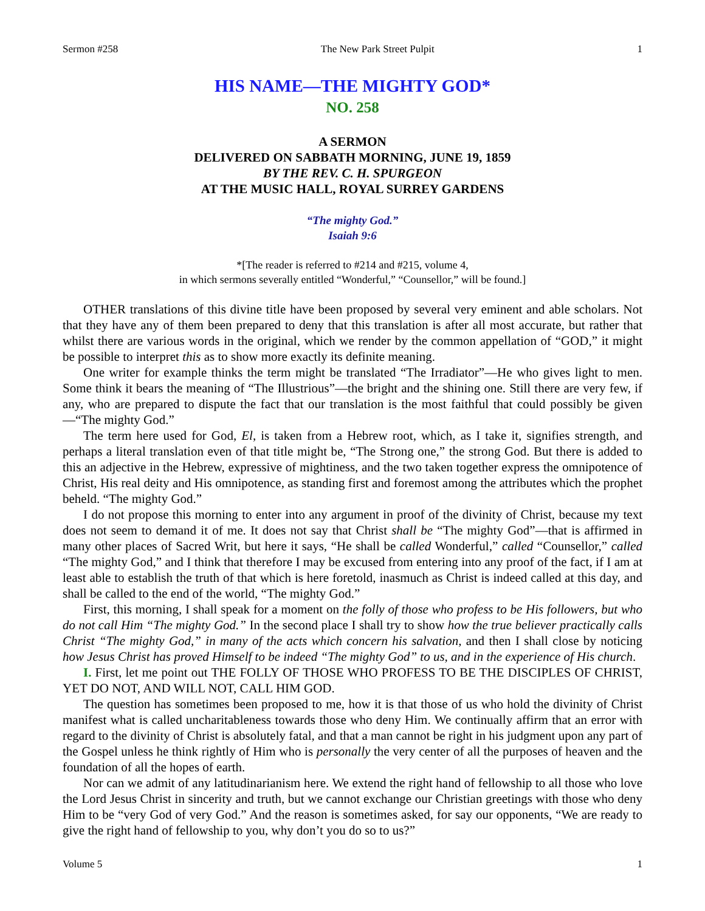Sermon #258 The New Park Street Pulpit 1
HIS NAME—THE MIGHTY GOD*
NO. 258
A SERMON
DELIVERED ON SABBATH MORNING, JUNE 19, 1859
BY THE REV. C. H. SPURGEON
AT THE MUSIC HALL, ROYAL SURREY GARDENS
“The mighty God.”
Isaiah 9:6
*[The reader is referred to #214 and #215, volume 4,
in which sermons severally entitled “Wonderful,” “Counsellor,” will be found.]
OTHER translations of this divine title have been proposed by several very eminent and able scholars. Not that they have any of them been prepared to deny that this translation is after all most accurate, but rather that whilst there are various words in the original, which we render by the common appellation of “GOD,” it might be possible to interpret this as to show more exactly its definite meaning.
One writer for example thinks the term might be translated “The Irradiator”—He who gives light to men. Some think it bears the meaning of “The Illustrious”—the bright and the shining one. Still there are very few, if any, who are prepared to dispute the fact that our translation is the most faithful that could possibly be given—“The mighty God.”
The term here used for God, El, is taken from a Hebrew root, which, as I take it, signifies strength, and perhaps a literal translation even of that title might be, “The Strong one,” the strong God. But there is added to this an adjective in the Hebrew, expressive of mightiness, and the two taken together express the omnipotence of Christ, His real deity and His omnipotence, as standing first and foremost among the attributes which the prophet beheld. “The mighty God.”
I do not propose this morning to enter into any argument in proof of the divinity of Christ, because my text does not seem to demand it of me. It does not say that Christ shall be “The mighty God”—that is affirmed in many other places of Sacred Writ, but here it says, “He shall be called Wonderful,” called “Counsellor,” called “The mighty God,” and I think that therefore I may be excused from entering into any proof of the fact, if I am at least able to establish the truth of that which is here foretold, inasmuch as Christ is indeed called at this day, and shall be called to the end of the world, “The mighty God.”
First, this morning, I shall speak for a moment on the folly of those who profess to be His followers, but who do not call Him “The mighty God.” In the second place I shall try to show how the true believer practically calls Christ “The mighty God,” in many of the acts which concern his salvation, and then I shall close by noticing how Jesus Christ has proved Himself to be indeed “The mighty God” to us, and in the experience of His church.
I. First, let me point out THE FOLLY OF THOSE WHO PROFESS TO BE THE DISCIPLES OF CHRIST, YET DO NOT, AND WILL NOT, CALL HIM GOD.
The question has sometimes been proposed to me, how it is that those of us who hold the divinity of Christ manifest what is called uncharitableness towards those who deny Him. We continually affirm that an error with regard to the divinity of Christ is absolutely fatal, and that a man cannot be right in his judgment upon any part of the Gospel unless he think rightly of Him who is personally the very center of all the purposes of heaven and the foundation of all the hopes of earth.
Nor can we admit of any latitudinarianism here. We extend the right hand of fellowship to all those who love the Lord Jesus Christ in sincerity and truth, but we cannot exchange our Christian greetings with those who deny Him to be “very God of very God.” And the reason is sometimes asked, for say our opponents, “We are ready to give the right hand of fellowship to you, why don’t you do so to us?”
Volume 5 1